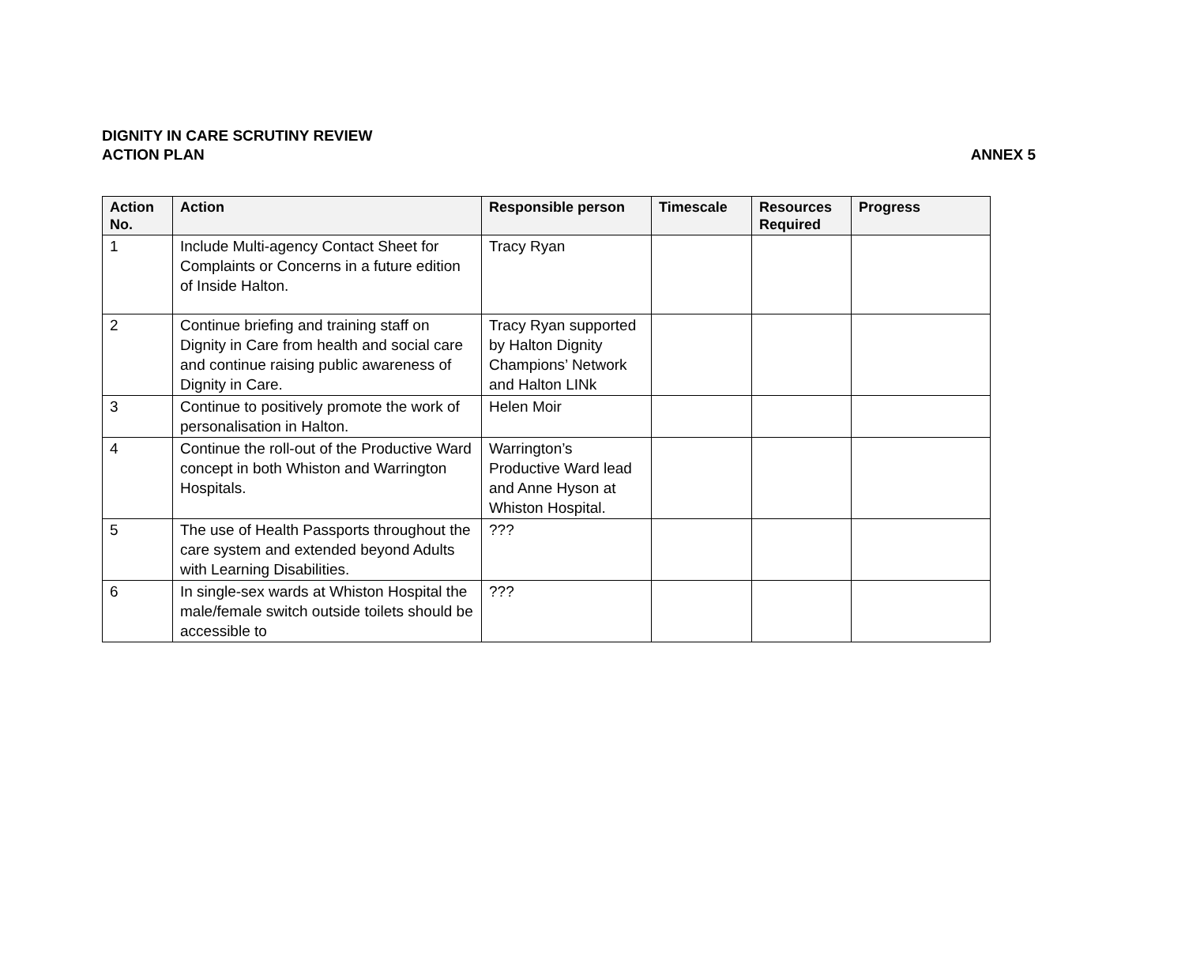ANNEX 5 DIGNITY IN CARE SCRUTINY REVIEW
ACTION PLAN
| Action No. | Action | Responsible person | Timescale | Resources Required | Progress |
| --- | --- | --- | --- | --- | --- |
| 1 | Include Multi-agency Contact Sheet for Complaints or Concerns in a future edition of Inside Halton. | Tracy Ryan | | | |
| 2 | Continue briefing and training staff on Dignity in Care from health and social care and continue raising public awareness of Dignity in Care. | Tracy Ryan supported by Halton Dignity Champions’ Network and Halton LINk | | | |
| 3 | Continue to positively promote the work of personalisation in Halton. | Helen Moir | | | |
| 4 | Continue the roll-out of the Productive Ward concept in both Whiston and Warrington Hospitals. | Warrington’s Productive Ward lead and Anne Hyson at Whiston Hospital. | | | |
| 5 | The use of Health Passports throughout the care system and extended beyond Adults with Learning Disabilities. | ??? | | | |
| 6 | In single-sex wards at Whiston Hospital the male/female switch outside toilets should be accessible to | ??? | | | |